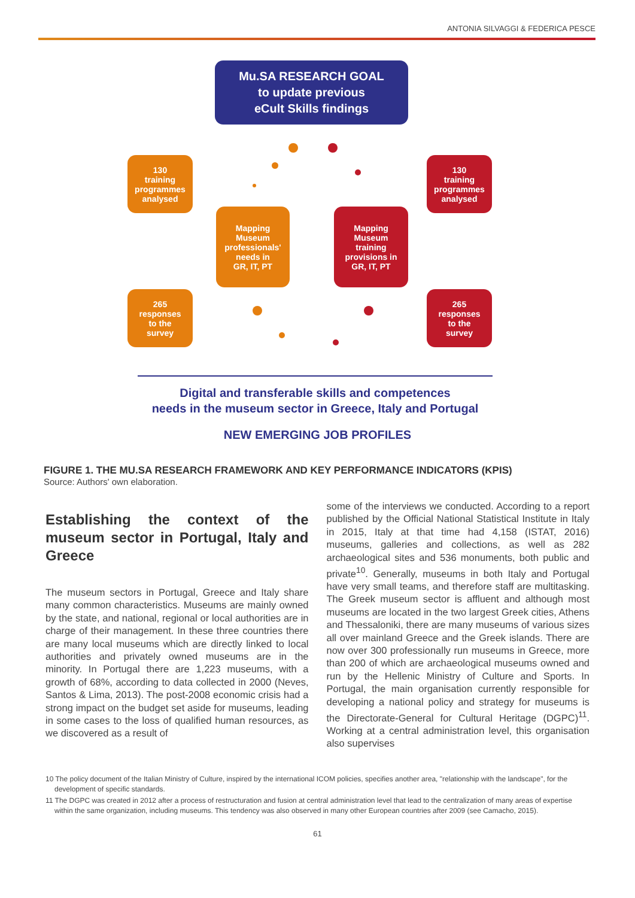ANTONIA SILVAGGI & FEDERICA PESCE
Mu.SA RESEARCH GOAL
to update previous
eCult Skills findings
130
training
programmes
analysed
130
training
programmes
analysed
Mapping
Museum
professionals'
needs in
GR, IT, PT
Mapping
Museum
training
provisions in
GR, IT, PT
265
responses
to the
survey
265
responses
to the
survey
Digital and transferable skills and competences
needs in the museum sector in Greece, Italy and Portugal
NEW EMERGING JOB PROFILES
FIGURE 1. THE MU.SA RESEARCH FRAMEWORK AND KEY PERFORMANCE INDICATORS (KPIS)
Source: Authors' own elaboration.
Establishing the context of the museum sector in Portugal, Italy and Greece
The museum sectors in Portugal, Greece and Italy share many common characteristics. Museums are mainly owned by the state, and national, regional or local authorities are in charge of their management. In these three countries there are many local museums which are directly linked to local authorities and privately owned museums are in the minority. In Portugal there are 1,223 museums, with a growth of 68%, according to data collected in 2000 (Neves, Santos & Lima, 2013). The post-2008 economic crisis had a strong impact on the budget set aside for museums, leading in some cases to the loss of qualified human resources, as we discovered as a result of
some of the interviews we conducted. According to a report published by the Official National Statistical Institute in Italy in 2015, Italy at that time had 4,158 (ISTAT, 2016) museums, galleries and collections, as well as 282 archaeological sites and 536 monuments, both public and private<sup>10</sup>. Generally, museums in both Italy and Portugal have very small teams, and therefore staff are multitasking. The Greek museum sector is affluent and although most museums are located in the two largest Greek cities, Athens and Thessaloniki, there are many museums of various sizes all over mainland Greece and the Greek islands. There are now over 300 professionally run museums in Greece, more than 200 of which are archaeological museums owned and run by the Hellenic Ministry of Culture and Sports. In Portugal, the main organisation currently responsible for developing a national policy and strategy for museums is the Directorate-General for Cultural Heritage (DGPC)<sup>11</sup>. Working at a central administration level, this organisation also supervises
10 The policy document of the Italian Ministry of Culture, inspired by the international ICOM policies, specifies another area, "relationship with the landscape", for the development of specific standards.
11 The DGPC was created in 2012 after a process of restructuration and fusion at central administration level that lead to the centralization of many areas of expertise within the same organization, including museums. This tendency was also observed in many other European countries after 2009 (see Camacho, 2015).
61